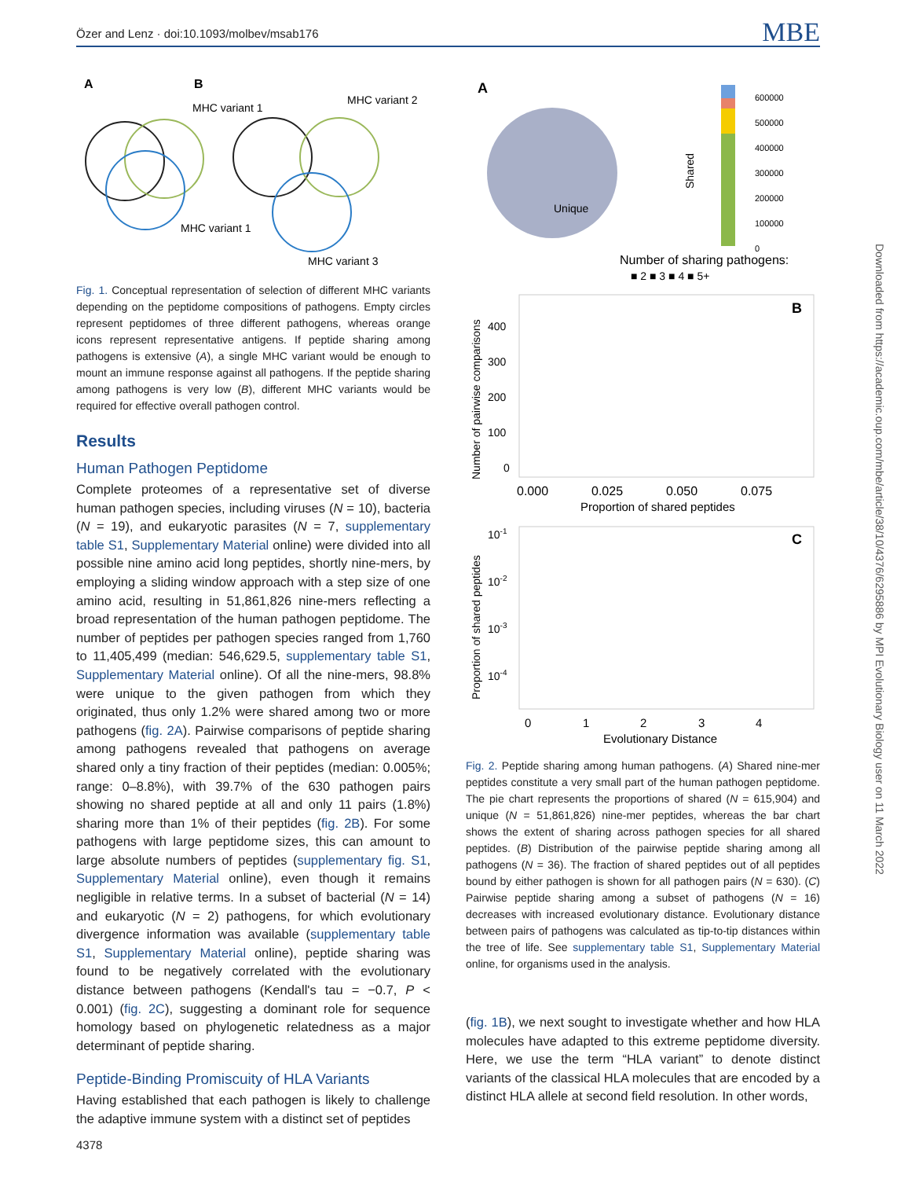Özer and Lenz · doi:10.1093/molbev/msab176 MBE
A
B
MHC variant 1
MHC variant 2
MHC variant 1
MHC variant 3
Fig. 1. Conceptual representation of selection of different MHC variants depending on the peptidome compositions of pathogens. Empty circles represent peptidomes of three different pathogens, whereas orange icons represent representative antigens. If peptide sharing among pathogens is extensive (A), a single MHC variant would be enough to mount an immune response against all pathogens. If the peptide sharing among pathogens is very low (B), different MHC variants would be required for effective overall pathogen control.
Results
Human Pathogen Peptidome
Complete proteomes of a representative set of diverse human pathogen species, including viruses (N = 10), bacteria (N = 19), and eukaryotic parasites (N = 7, supplementary table S1, Supplementary Material online) were divided into all possible nine amino acid long peptides, shortly nine-mers, by employing a sliding window approach with a step size of one amino acid, resulting in 51,861,826 nine-mers reflecting a broad representation of the human pathogen peptidome. The number of peptides per pathogen species ranged from 1,760 to 11,405,499 (median: 546,629.5, supplementary table S1, Supplementary Material online). Of all the nine-mers, 98.8% were unique to the given pathogen from which they originated, thus only 1.2% were shared among two or more pathogens (fig. 2A). Pairwise comparisons of peptide sharing among pathogens revealed that pathogens on average shared only a tiny fraction of their peptides (median: 0.005%; range: 0–8.8%), with 39.7% of the 630 pathogen pairs showing no shared peptide at all and only 11 pairs (1.8%) sharing more than 1% of their peptides (fig. 2B). For some pathogens with large peptidome sizes, this can amount to large absolute numbers of peptides (supplementary fig. S1, Supplementary Material online), even though it remains negligible in relative terms. In a subset of bacterial (N = 14) and eukaryotic (N = 2) pathogens, for which evolutionary divergence information was available (supplementary table S1, Supplementary Material online), peptide sharing was found to be negatively correlated with the evolutionary distance between pathogens (Kendall's tau = −0.7, P < 0.001) (fig. 2C), suggesting a dominant role for sequence homology based on phylogenetic relatedness as a major determinant of peptide sharing.
Peptide-Binding Promiscuity of HLA Variants
Having established that each pathogen is likely to challenge the adaptive immune system with a distinct set of peptides
A
Unique
600000
500000
400000
300000
200000
100000
0
Shared
Number of sharing pathogens:
■ 2 ■ 3 ■ 4 ■ 5+
B
400
300
200
100
0
0.000
0.025
0.050
0.075
Proportion of shared peptides
Number of pairwise comparisons
C
10-1
10-2
10-3
10-4
0
1
2
3
4
Evolutionary Distance
Proportion of shared peptides
Fig. 2. Peptide sharing among human pathogens. (A) Shared nine-mer peptides constitute a very small part of the human pathogen peptidome. The pie chart represents the proportions of shared (N = 615,904) and unique (N = 51,861,826) nine-mer peptides, whereas the bar chart shows the extent of sharing across pathogen species for all shared peptides. (B) Distribution of the pairwise peptide sharing among all pathogens (N = 36). The fraction of shared peptides out of all peptides bound by either pathogen is shown for all pathogen pairs (N = 630). (C) Pairwise peptide sharing among a subset of pathogens (N = 16) decreases with increased evolutionary distance. Evolutionary distance between pairs of pathogens was calculated as tip-to-tip distances within the tree of life. See supplementary table S1, Supplementary Material online, for organisms used in the analysis.
(fig. 1B), we next sought to investigate whether and how HLA molecules have adapted to this extreme peptidome diversity. Here, we use the term “HLA variant” to denote distinct variants of the classical HLA molecules that are encoded by a distinct HLA allele at second field resolution. In other words,
Downloaded from https://academic.oup.com/mbe/article/38/10/4376/6295886 by MPI Evolutionary Biology user on 11 March 2022
4378